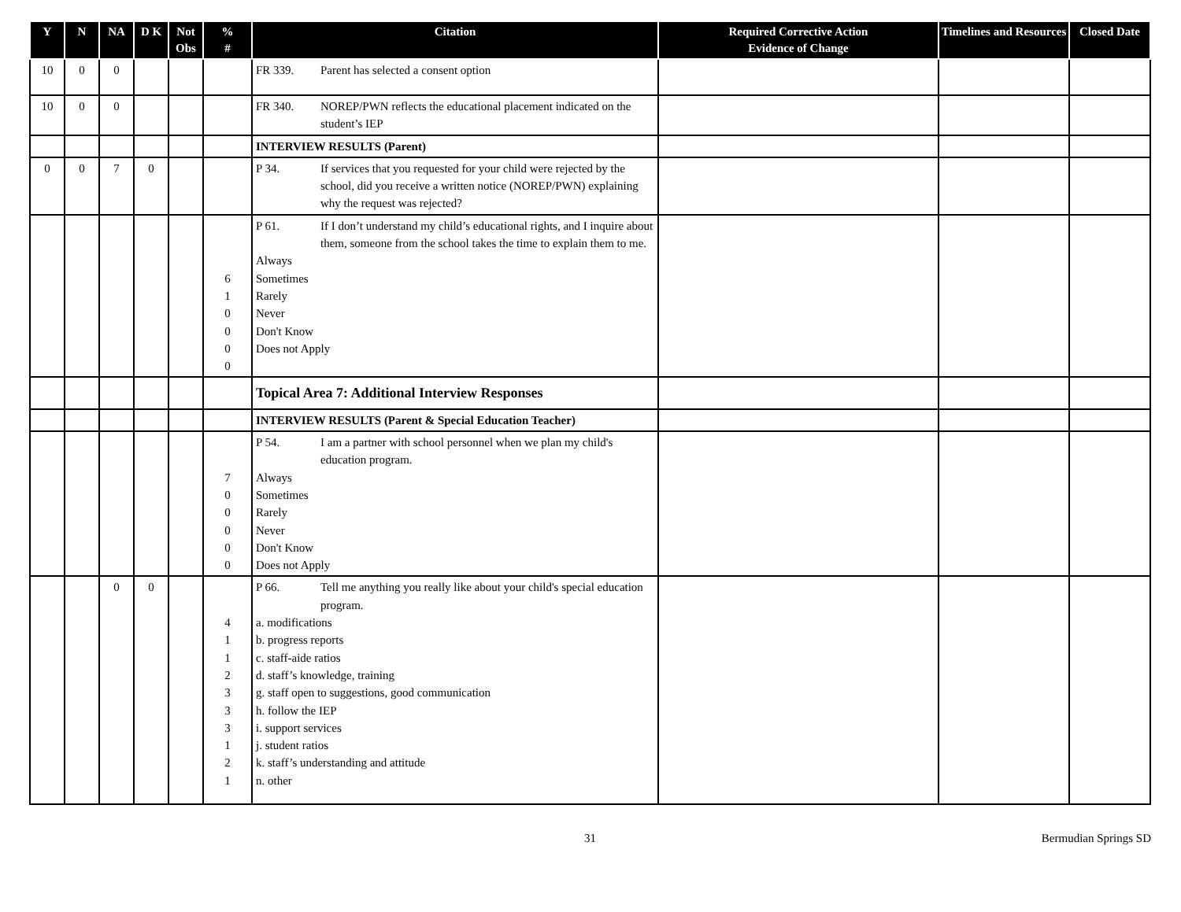| Y | N | NA | D K | Not Obs | % # | Citation | Required Corrective Action Evidence of Change | Timelines and Resources | Closed Date |
| --- | --- | --- | --- | --- | --- | --- | --- | --- | --- |
| 10 | 0 | 0 | | | | FR 339. Parent has selected a consent option | | | |
| 10 | 0 | 0 | | | | FR 340. NOREP/PWN reflects the educational placement indicated on the student’s IEP | | | |
| | | | | | | INTERVIEW RESULTS (Parent) | | | |
| 0 | 0 | 7 | 0 | | | P 34. If services that you requested for your child were rejected by the school, did you receive a written notice (NOREP/PWN) explaining why the request was rejected? | | | |
| | | | | | 6 1 0 0 0 0 | P 61. If I don’t understand my child’s educational rights, and I inquire about them, someone from the school takes the time to explain them to me. Always Sometimes Rarely Never Don't Know Does not Apply | | | |
| | | | | | | Topical Area 7: Additional Interview Responses | | | |
| | | | | | | INTERVIEW RESULTS (Parent & Special Education Teacher) | | | |
| | | | | | 7 0 0 0 0 0 | P 54. I am a partner with school personnel when we plan my child's education program. Always Sometimes Rarely Never Don't Know Does not Apply | | | |
| | | 0 | 0 | | 4 1 1 2 3 3 3 1 2 1 | P 66. Tell me anything you really like about your child's special education program. a. modifications b. progress reports c. staff-aide ratios d. staff’s knowledge, training g. staff open to suggestions, good communication h. follow the IEP i. support services j. student ratios k. staff’s understanding and attitude n. other | | | |
31 Bermudian Springs SD